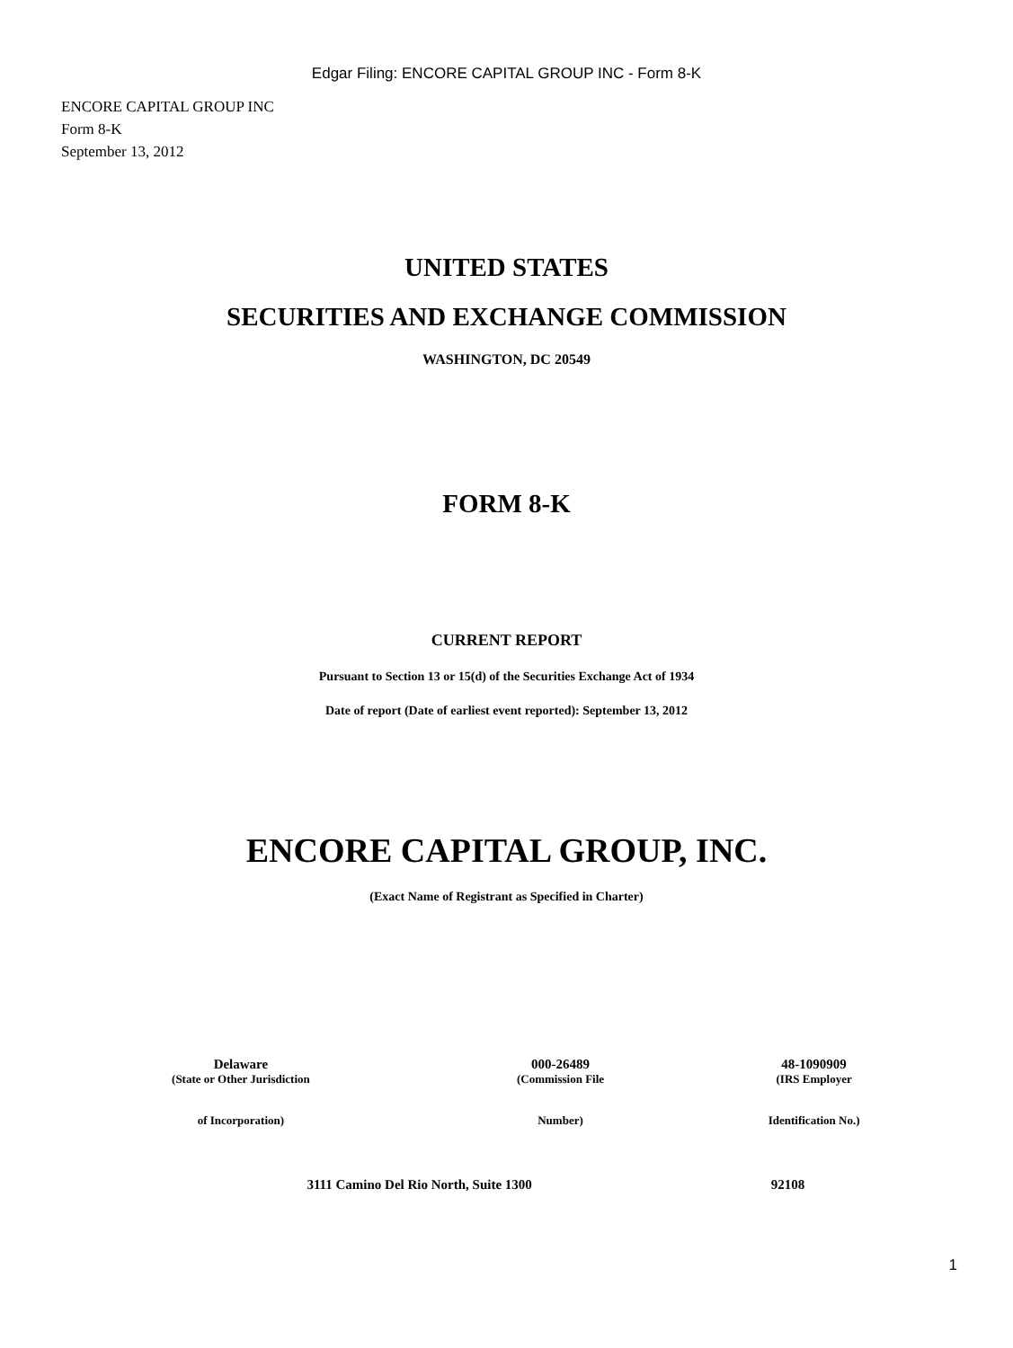Edgar Filing: ENCORE CAPITAL GROUP INC - Form 8-K
ENCORE CAPITAL GROUP INC
Form 8-K
September 13, 2012
UNITED STATES
SECURITIES AND EXCHANGE COMMISSION
WASHINGTON, DC 20549
FORM 8-K
CURRENT REPORT
Pursuant to Section 13 or 15(d) of the Securities Exchange Act of 1934
Date of report (Date of earliest event reported): September 13, 2012
ENCORE CAPITAL GROUP, INC.
(Exact Name of Registrant as Specified in Charter)
| Delaware | 000-26489 | 48-1090909 |
| (State or Other Jurisdiction | (Commission File | (IRS Employer |
| of Incorporation) | Number) | Identification No.) |
| 3111 Camino Del Rio North, Suite 1300 | 92108 |
1